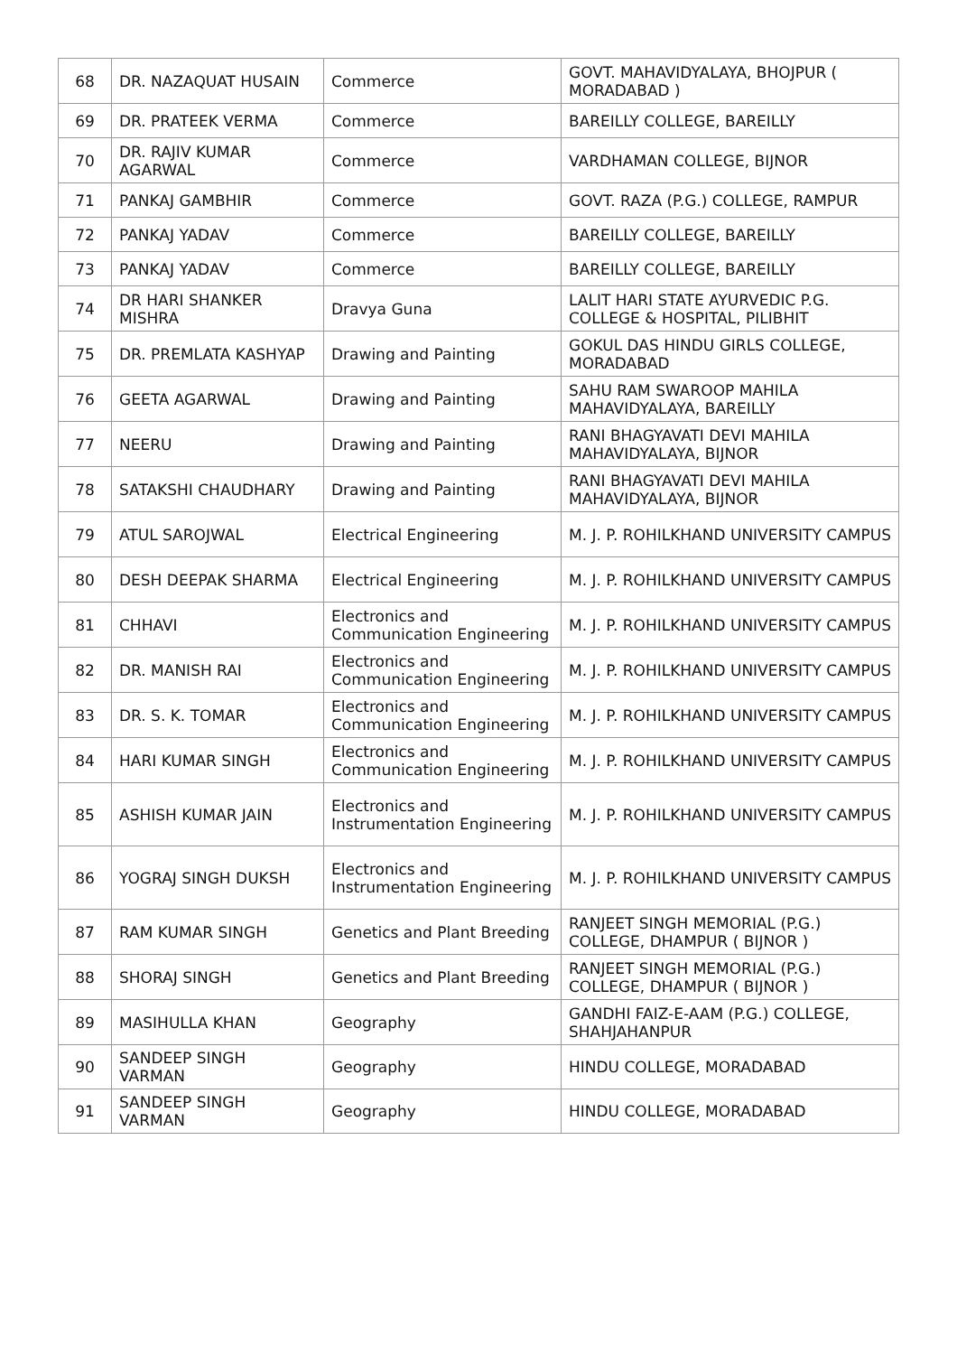| 68 | DR. NAZAQUAT HUSAIN | Commerce | GOVT. MAHAVIDYALAYA, BHOJPUR ( MORADABAD ) |
| 69 | DR. PRATEEK VERMA | Commerce | BAREILLY COLLEGE, BAREILLY |
| 70 | DR. RAJIV KUMAR AGARWAL | Commerce | VARDHAMAN COLLEGE, BIJNOR |
| 71 | PANKAJ GAMBHIR | Commerce | GOVT. RAZA (P.G.) COLLEGE, RAMPUR |
| 72 | PANKAJ YADAV | Commerce | BAREILLY COLLEGE, BAREILLY |
| 73 | PANKAJ YADAV | Commerce | BAREILLY COLLEGE, BAREILLY |
| 74 | DR HARI SHANKER MISHRA | Dravya Guna | LALIT HARI STATE AYURVEDIC P.G. COLLEGE & HOSPITAL, PILIBHIT |
| 75 | DR. PREMLATA KASHYAP | Drawing and Painting | GOKUL DAS HINDU GIRLS COLLEGE, MORADABAD |
| 76 | GEETA AGARWAL | Drawing and Painting | SAHU RAM SWAROOP MAHILA MAHAVIDYALAYA, BAREILLY |
| 77 | NEERU | Drawing and Painting | RANI BHAGYAVATI DEVI MAHILA MAHAVIDYALAYA, BIJNOR |
| 78 | SATAKSHI CHAUDHARY | Drawing and Painting | RANI BHAGYAVATI DEVI MAHILA MAHAVIDYALAYA, BIJNOR |
| 79 | ATUL SAROJWAL | Electrical Engineering | M. J. P. ROHILKHAND UNIVERSITY CAMPUS |
| 80 | DESH DEEPAK SHARMA | Electrical Engineering | M. J. P. ROHILKHAND UNIVERSITY CAMPUS |
| 81 | CHHAVI | Electronics and Communication Engineering | M. J. P. ROHILKHAND UNIVERSITY CAMPUS |
| 82 | DR. MANISH RAI | Electronics and Communication Engineering | M. J. P. ROHILKHAND UNIVERSITY CAMPUS |
| 83 | DR. S. K. TOMAR | Electronics and Communication Engineering | M. J. P. ROHILKHAND UNIVERSITY CAMPUS |
| 84 | HARI KUMAR SINGH | Electronics and Communication Engineering | M. J. P. ROHILKHAND UNIVERSITY CAMPUS |
| 85 | ASHISH KUMAR JAIN | Electronics and Instrumentation Engineering | M. J. P. ROHILKHAND UNIVERSITY CAMPUS |
| 86 | YOGRAJ SINGH DUKSH | Electronics and Instrumentation Engineering | M. J. P. ROHILKHAND UNIVERSITY CAMPUS |
| 87 | RAM KUMAR SINGH | Genetics and Plant Breeding | RANJEET SINGH MEMORIAL (P.G.) COLLEGE, DHAMPUR ( BIJNOR ) |
| 88 | SHORAJ SINGH | Genetics and Plant Breeding | RANJEET SINGH MEMORIAL (P.G.) COLLEGE, DHAMPUR ( BIJNOR ) |
| 89 | MASIHULLA KHAN | Geography | GANDHI FAIZ-E-AAM (P.G.) COLLEGE, SHAHJAHANPUR |
| 90 | SANDEEP SINGH VARMAN | Geography | HINDU COLLEGE, MORADABAD |
| 91 | SANDEEP SINGH VARMAN | Geography | HINDU COLLEGE, MORADABAD |